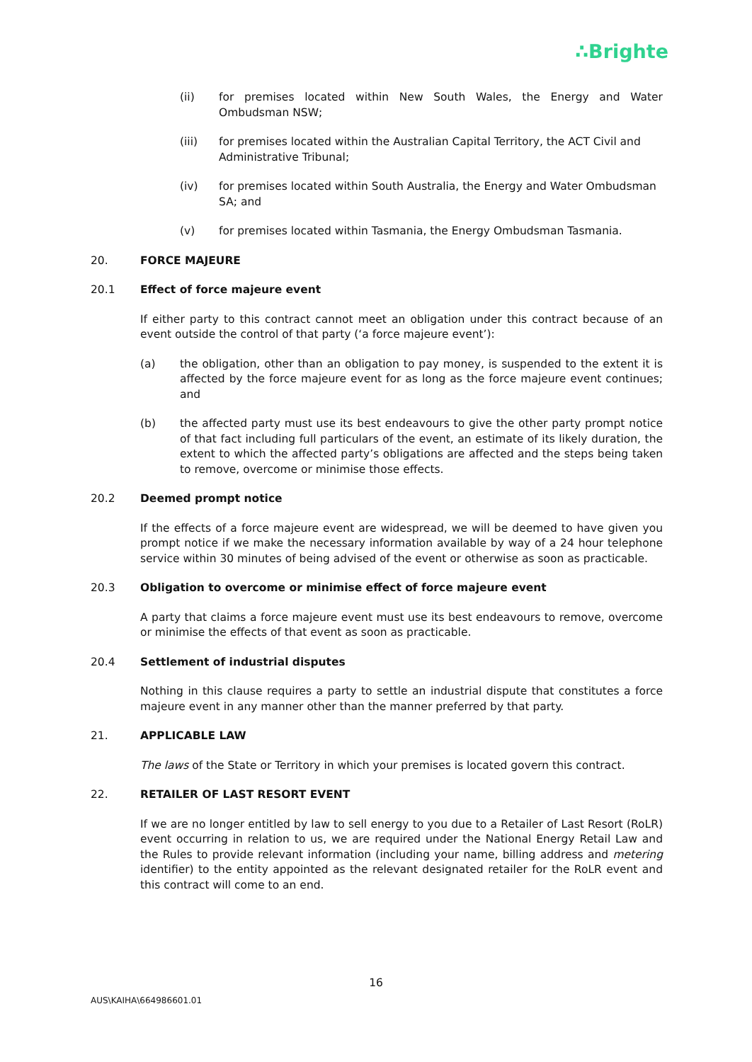∴Brighte
(ii) for premises located within New South Wales, the Energy and Water Ombudsman NSW;
(iii) for premises located within the Australian Capital Territory, the ACT Civil and Administrative Tribunal;
(iv) for premises located within South Australia, the Energy and Water Ombudsman SA; and
(v) for premises located within Tasmania, the Energy Ombudsman Tasmania.
20. FORCE MAJEURE
20.1 Effect of force majeure event
If either party to this contract cannot meet an obligation under this contract because of an event outside the control of that party (‘a force majeure event’):
(a) the obligation, other than an obligation to pay money, is suspended to the extent it is affected by the force majeure event for as long as the force majeure event continues; and
(b) the affected party must use its best endeavours to give the other party prompt notice of that fact including full particulars of the event, an estimate of its likely duration, the extent to which the affected party’s obligations are affected and the steps being taken to remove, overcome or minimise those effects.
20.2 Deemed prompt notice
If the effects of a force majeure event are widespread, we will be deemed to have given you prompt notice if we make the necessary information available by way of a 24 hour telephone service within 30 minutes of being advised of the event or otherwise as soon as practicable.
20.3 Obligation to overcome or minimise effect of force majeure event
A party that claims a force majeure event must use its best endeavours to remove, overcome or minimise the effects of that event as soon as practicable.
20.4 Settlement of industrial disputes
Nothing in this clause requires a party to settle an industrial dispute that constitutes a force majeure event in any manner other than the manner preferred by that party.
21. APPLICABLE LAW
The laws of the State or Territory in which your premises is located govern this contract.
22. RETAILER OF LAST RESORT EVENT
If we are no longer entitled by law to sell energy to you due to a Retailer of Last Resort (RoLR) event occurring in relation to us, we are required under the National Energy Retail Law and the Rules to provide relevant information (including your name, billing address and metering identifier) to the entity appointed as the relevant designated retailer for the RoLR event and this contract will come to an end.
16
AUS\KAIHA\664986601.01